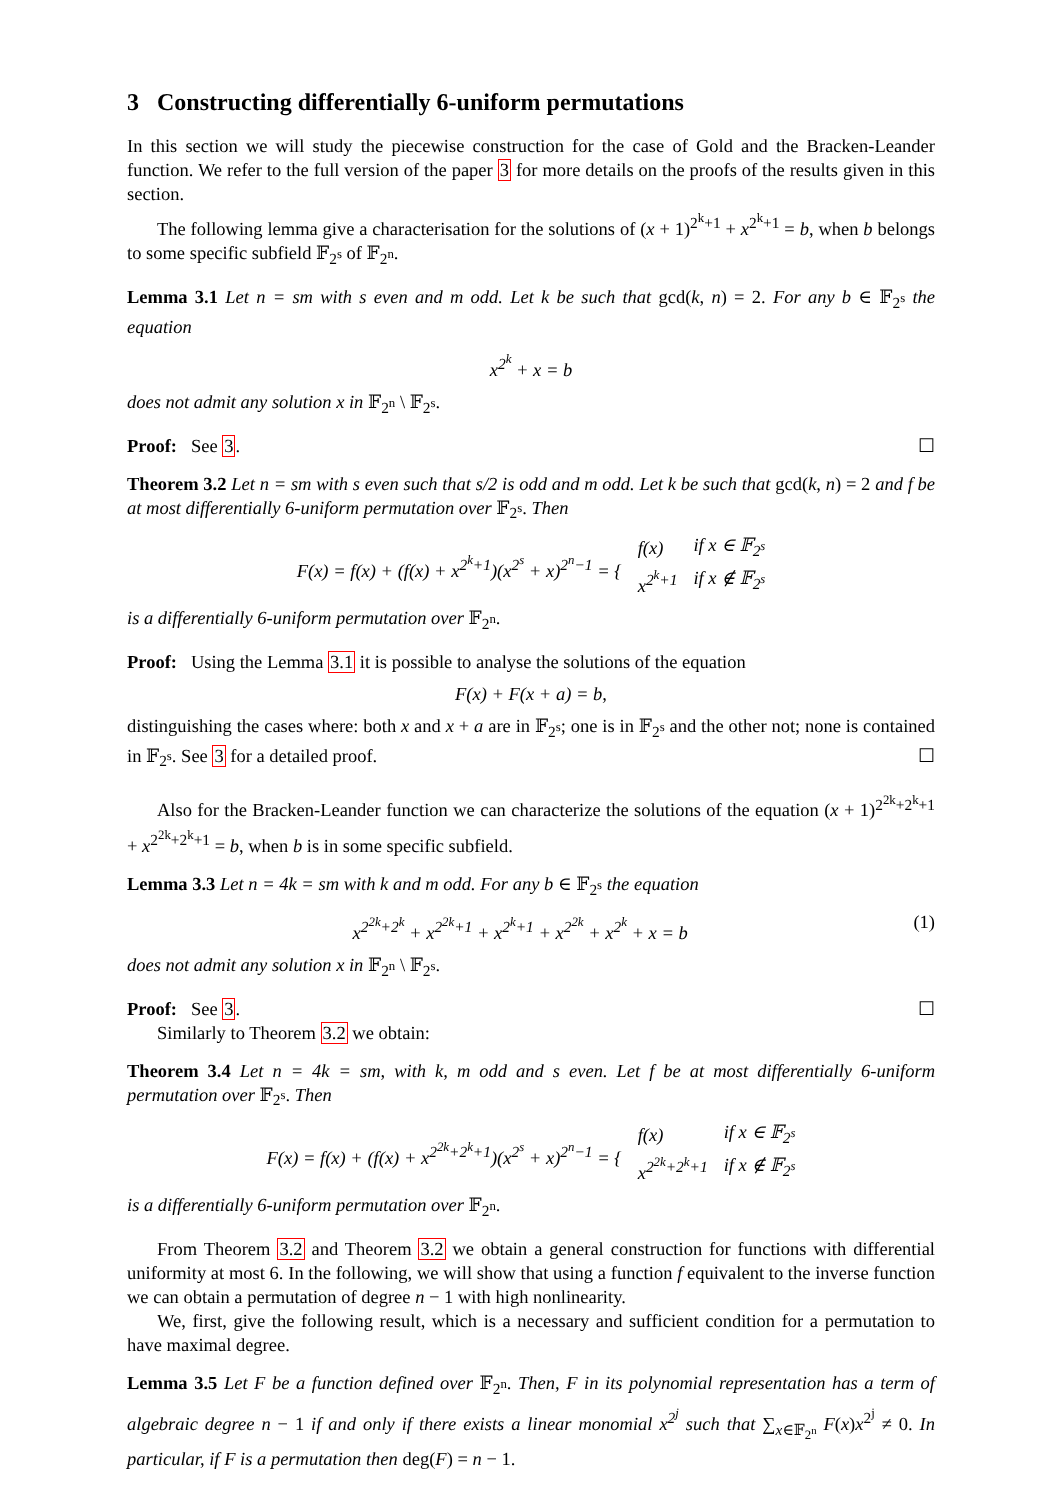3 Constructing differentially 6-uniform permutations
In this section we will study the piecewise construction for the case of Gold and the Bracken-Leander function. We refer to the full version of the paper 3 for more details on the proofs of the results given in this section.
The following lemma give a characterisation for the solutions of (x + 1)<sup>2<sup>k</sup>+1</sup> + x<sup>2<sup>k</sup>+1</sup> = b, when b belongs to some specific subfield 𝔽<sub>2<sup>s</sup></sub> of 𝔽<sub>2<sup>n</sup></sub>.
Lemma 3.1 Let n = sm with s even and m odd. Let k be such that gcd(k, n) = 2. For any b ∈ 𝔽<sub>2<sup>s</sup></sub> the equation
x<sup>2<sup>k</sup></sup> + x = b
does not admit any solution x in 𝔽<sub>2<sup>n</sup></sub> \ 𝔽<sub>2<sup>s</sup></sub>.
Proof: See 3. ☐
Theorem 3.2 Let n = sm with s even such that s/2 is odd and m odd. Let k be such that gcd(k, n) = 2 and f be at most differentially 6-uniform permutation over 𝔽<sub>2<sup>s</sup></sub>. Then
| F(x) = f(x) + (f(x) + x<sup>2<sup>k</sup>+1</sup>)(x<sup>2<sup>s</sup></sup> + x)<sup>2<sup>n</sup>−1</sup> = { | f(x) | if x ∈ 𝔽<sub>2<sup>s</sup></sub> |
| | x<sup>2<sup>k</sup>+1</sup> | if x ∉ 𝔽<sub>2<sup>s</sup></sub> |
is a differentially 6-uniform permutation over 𝔽<sub>2<sup>n</sup></sub>.
Proof: Using the Lemma 3.1 it is possible to analyse the solutions of the equation
F(x) + F(x + a) = b,
distinguishing the cases where: both x and x + a are in 𝔽<sub>2<sup>s</sup></sub>; one is in 𝔽<sub>2<sup>s</sup></sub> and the other not; none is contained in 𝔽<sub>2<sup>s</sup></sub>. See 3 for a detailed proof. ☐
Also for the Bracken-Leander function we can characterize the solutions of the equation (x + 1)<sup>2<sup>2k</sup>+2<sup>k</sup>+1</sup> + x<sup>2<sup>2k</sup>+2<sup>k</sup>+1</sup> = b, when b is in some specific subfield.
Lemma 3.3 Let n = 4k = sm with k and m odd. For any b ∈ 𝔽<sub>2<sup>s</sup></sub> the equation
x<sup>2<sup>2k</sup>+2<sup>k</sup></sup> + x<sup>2<sup>2k</sup>+1</sup> + x<sup>2<sup>k</sup>+1</sup> + x<sup>2<sup>2k</sup></sup> + x<sup>2<sup>k</sup></sup> + x = b (1)
does not admit any solution x in 𝔽<sub>2<sup>n</sup></sub> \ 𝔽<sub>2<sup>s</sup></sub>.
Proof: See 3. ☐
Similarly to Theorem 3.2 we obtain:
Theorem 3.4 Let n = 4k = sm, with k, m odd and s even. Let f be at most differentially 6-uniform permutation over 𝔽<sub>2<sup>s</sup></sub>. Then
| F(x) = f(x) + (f(x) + x<sup>2<sup>2k</sup>+2<sup>k</sup>+1</sup>)(x<sup>2<sup>s</sup></sup> + x)<sup>2<sup>n</sup>−1</sup> = { | f(x) | if x ∈ 𝔽<sub>2<sup>s</sup></sub> |
| | x<sup>2<sup>2k</sup>+2<sup>k</sup>+1</sup> | if x ∉ 𝔽<sub>2<sup>s</sup></sub> |
is a differentially 6-uniform permutation over 𝔽<sub>2<sup>n</sup></sub>.
From Theorem 3.2 and Theorem 3.2 we obtain a general construction for functions with differential uniformity at most 6. In the following, we will show that using a function f equivalent to the inverse function we can obtain a permutation of degree n − 1 with high nonlinearity.
We, first, give the following result, which is a necessary and sufficient condition for a permutation to have maximal degree.
Lemma 3.5 Let F be a function defined over 𝔽<sub>2<sup>n</sup></sub>. Then, F in its polynomial representation has a term of algebraic degree n − 1 if and only if there exists a linear monomial x<sup>2<sup>j</sup></sup> such that ∑<sub>x∈𝔽<sub>2<sup>n</sup></sub></sub> F(x)x<sup>2<sup>j</sup></sup> ≠ 0. In particular, if F is a permutation then deg(F) = n − 1.